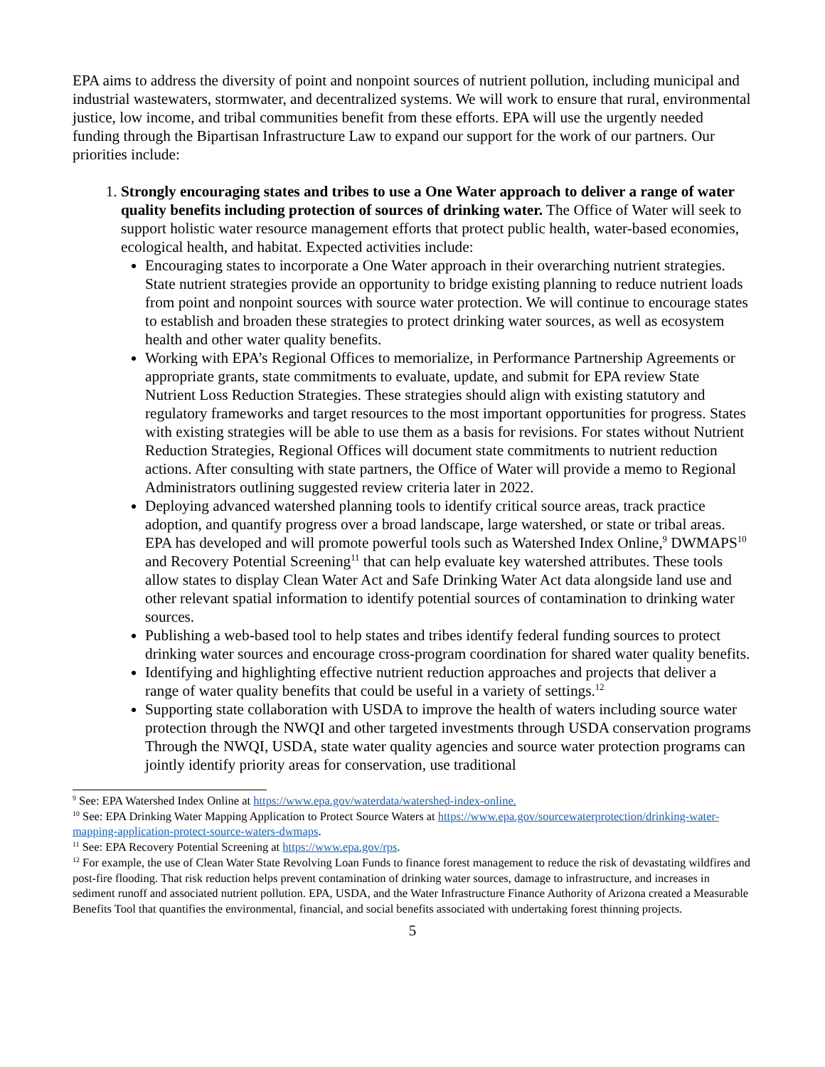EPA aims to address the diversity of point and nonpoint sources of nutrient pollution, including municipal and industrial wastewaters, stormwater, and decentralized systems. We will work to ensure that rural, environmental justice, low income, and tribal communities benefit from these efforts. EPA will use the urgently needed funding through the Bipartisan Infrastructure Law to expand our support for the work of our partners. Our priorities include:
1. Strongly encouraging states and tribes to use a One Water approach to deliver a range of water quality benefits including protection of sources of drinking water. The Office of Water will seek to support holistic water resource management efforts that protect public health, water-based economies, ecological health, and habitat. Expected activities include:
Encouraging states to incorporate a One Water approach in their overarching nutrient strategies. State nutrient strategies provide an opportunity to bridge existing planning to reduce nutrient loads from point and nonpoint sources with source water protection. We will continue to encourage states to establish and broaden these strategies to protect drinking water sources, as well as ecosystem health and other water quality benefits.
Working with EPA’s Regional Offices to memorialize, in Performance Partnership Agreements or appropriate grants, state commitments to evaluate, update, and submit for EPA review State Nutrient Loss Reduction Strategies. These strategies should align with existing statutory and regulatory frameworks and target resources to the most important opportunities for progress. States with existing strategies will be able to use them as a basis for revisions. For states without Nutrient Reduction Strategies, Regional Offices will document state commitments to nutrient reduction actions. After consulting with state partners, the Office of Water will provide a memo to Regional Administrators outlining suggested review criteria later in 2022.
Deploying advanced watershed planning tools to identify critical source areas, track practice adoption, and quantify progress over a broad landscape, large watershed, or state or tribal areas. EPA has developed and will promote powerful tools such as Watershed Index Online,<sup>9</sup> DWMAPS<sup>10</sup> and Recovery Potential Screening<sup>11</sup> that can help evaluate key watershed attributes. These tools allow states to display Clean Water Act and Safe Drinking Water Act data alongside land use and other relevant spatial information to identify potential sources of contamination to drinking water sources.
Publishing a web-based tool to help states and tribes identify federal funding sources to protect drinking water sources and encourage cross-program coordination for shared water quality benefits.
Identifying and highlighting effective nutrient reduction approaches and projects that deliver a range of water quality benefits that could be useful in a variety of settings.<sup>12</sup>
Supporting state collaboration with USDA to improve the health of waters including source water protection through the NWQI and other targeted investments through USDA conservation programs Through the NWQI, USDA, state water quality agencies and source water protection programs can jointly identify priority areas for conservation, use traditional
<sup>9</sup> See: EPA Watershed Index Online at https://www.epa.gov/waterdata/watershed-index-online.
<sup>10</sup> See: EPA Drinking Water Mapping Application to Protect Source Waters at https://www.epa.gov/sourcewaterprotection/drinking-water-mapping-application-protect-source-waters-dwmaps.
<sup>11</sup> See: EPA Recovery Potential Screening at https://www.epa.gov/rps.
<sup>12</sup> For example, the use of Clean Water State Revolving Loan Funds to finance forest management to reduce the risk of devastating wildfires and post-fire flooding. That risk reduction helps prevent contamination of drinking water sources, damage to infrastructure, and increases in sediment runoff and associated nutrient pollution. EPA, USDA, and the Water Infrastructure Finance Authority of Arizona created a Measurable Benefits Tool that quantifies the environmental, financial, and social benefits associated with undertaking forest thinning projects.
5